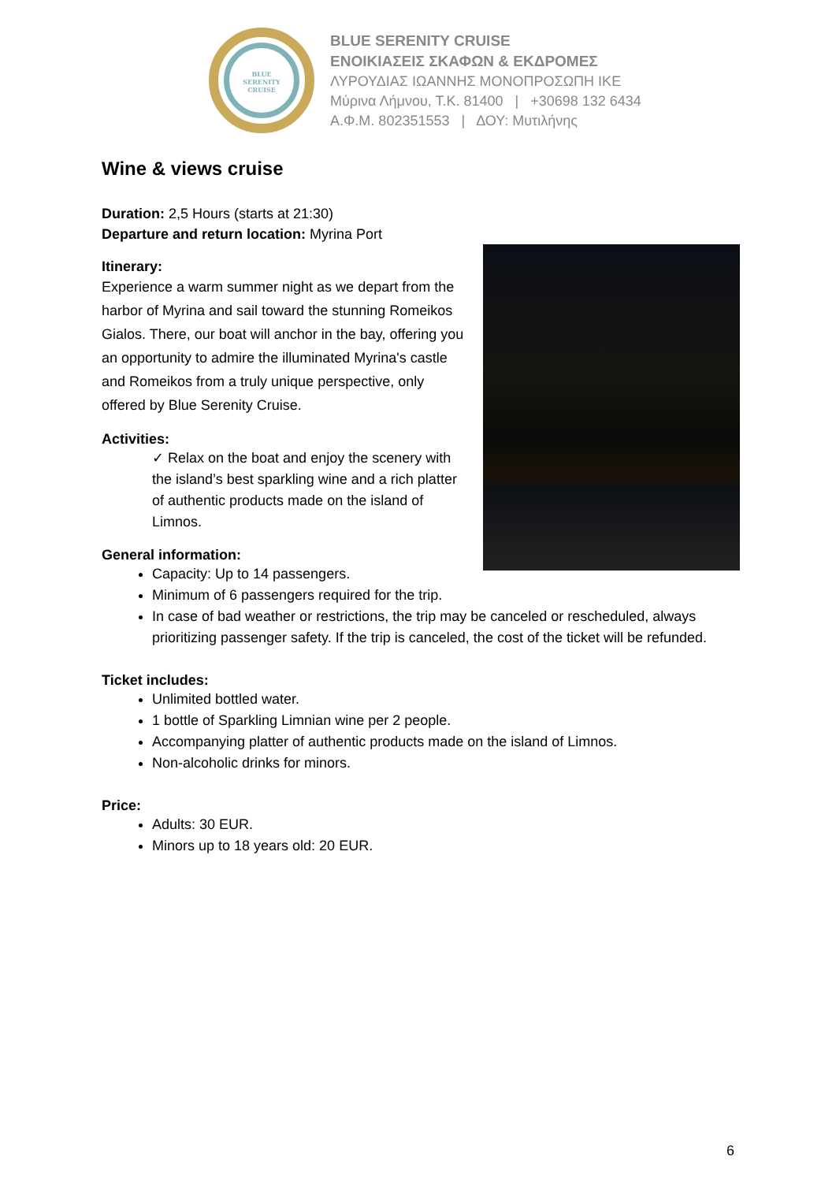BLUE
SERENITY
CRUISE
BLUE SERENITY CRUISE
ΕΝΟΙΚΙΑΣΕΙΣ ΣΚΑΦΩΝ & ΕΚΔΡΟΜΕΣ
ΛΥΡΟΥΔΙΑΣ ΙΩΑΝΝΗΣ ΜΟΝΟΠΡΟΣΩΠΗ ΙΚΕ
Μύρινα Λήμνου, Τ.Κ. 81400 | +30698 132 6434
Α.Φ.Μ. 802351553 | ΔΟΥ: Μυτιλήνης
Wine & views cruise
Duration: 2,5 Hours (starts at 21:30)
Departure and return location: Myrina Port
Itinerary:
Experience a warm summer night as we depart from the harbor of Myrina and sail toward the stunning Romeikos Gialos. There, our boat will anchor in the bay, offering you an opportunity to admire the illuminated Myrina's castle and Romeikos from a truly unique perspective, only offered by Blue Serenity Cruise.
Activities:
✓ Relax on the boat and enjoy the scenery with the island’s best sparkling wine and a rich platter of authentic products made on the island of Limnos.
General information:
Capacity: Up to 14 passengers.
Minimum of 6 passengers required for the trip.
In case of bad weather or restrictions, the trip may be canceled or rescheduled, always prioritizing passenger safety. If the trip is canceled, the cost of the ticket will be refunded.
Ticket includes:
Unlimited bottled water.
1 bottle of Sparkling Limnian wine per 2 people.
Accompanying platter of authentic products made on the island of Limnos.
Non-alcoholic drinks for minors.
Price:
Adults: 30 EUR.
Minors up to 18 years old: 20 EUR.
6